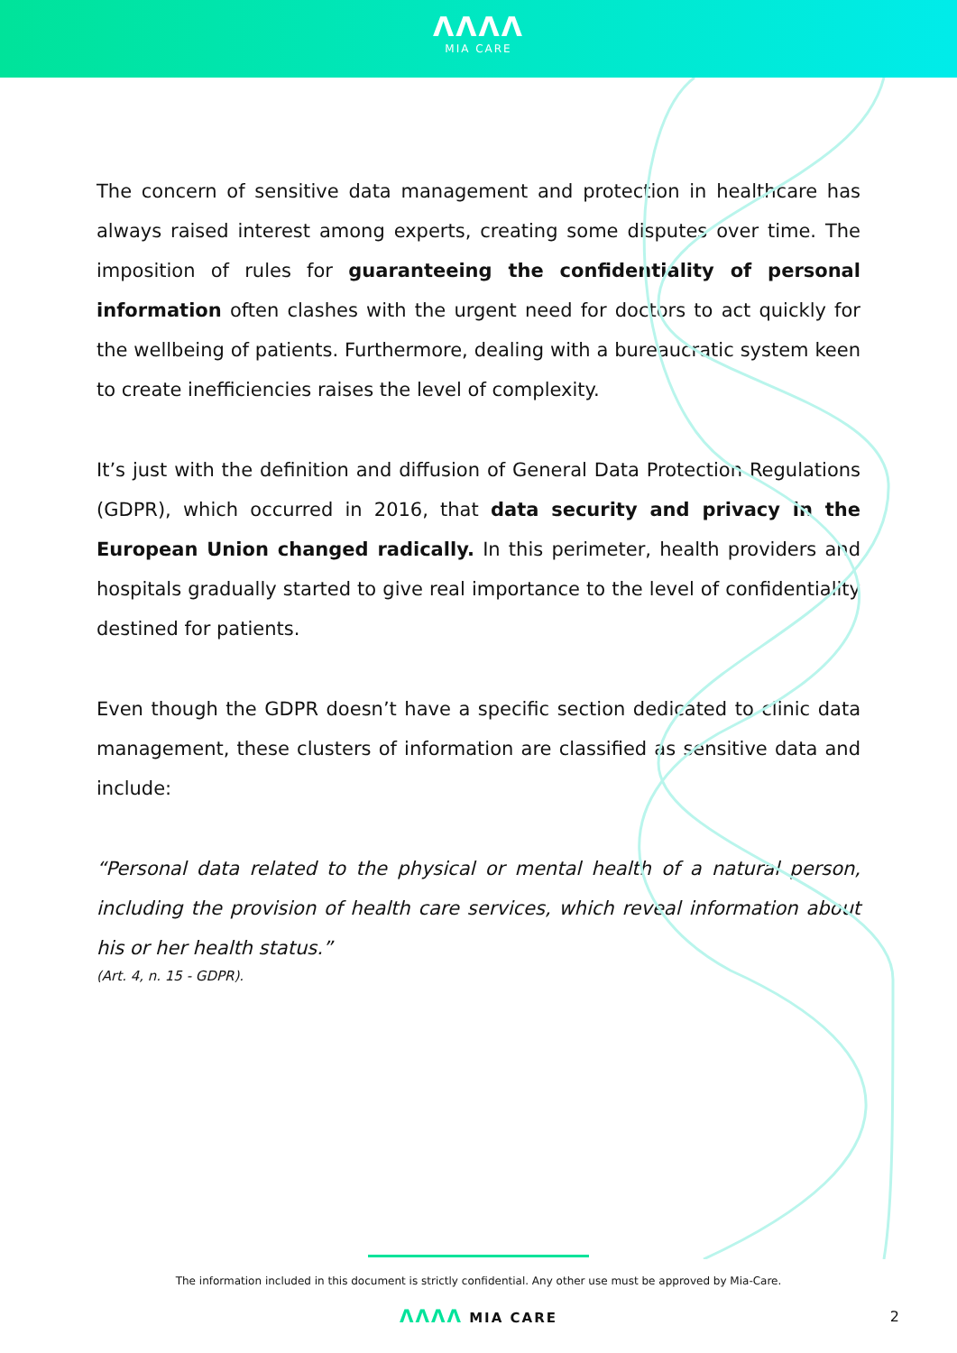ΛΛΛΛ
MIA CARE
The concern of sensitive data management and protection in healthcare has always raised interest among experts, creating some disputes over time. The imposition of rules for guaranteeing the confidentiality of personal information often clashes with the urgent need for doctors to act quickly for the wellbeing of patients. Furthermore, dealing with a bureaucratic system keen to create inefficiencies raises the level of complexity.
It’s just with the definition and diffusion of General Data Protection Regulations (GDPR), which occurred in 2016, that data security and privacy in the European Union changed radically. In this perimeter, health providers and hospitals gradually started to give real importance to the level of confidentiality destined for patients.
Even though the GDPR doesn’t have a specific section dedicated to clinic data management, these clusters of information are classified as sensitive data and include:
“Personal data related to the physical or mental health of a natural person, including the provision of health care services, which reveal information about his or her health status.”
(Art. 4, n. 15 - GDPR).
The information included in this document is strictly confidential. Any other use must be approved by Mia-Care.
ΛΛΛΛ MIA CARE 2